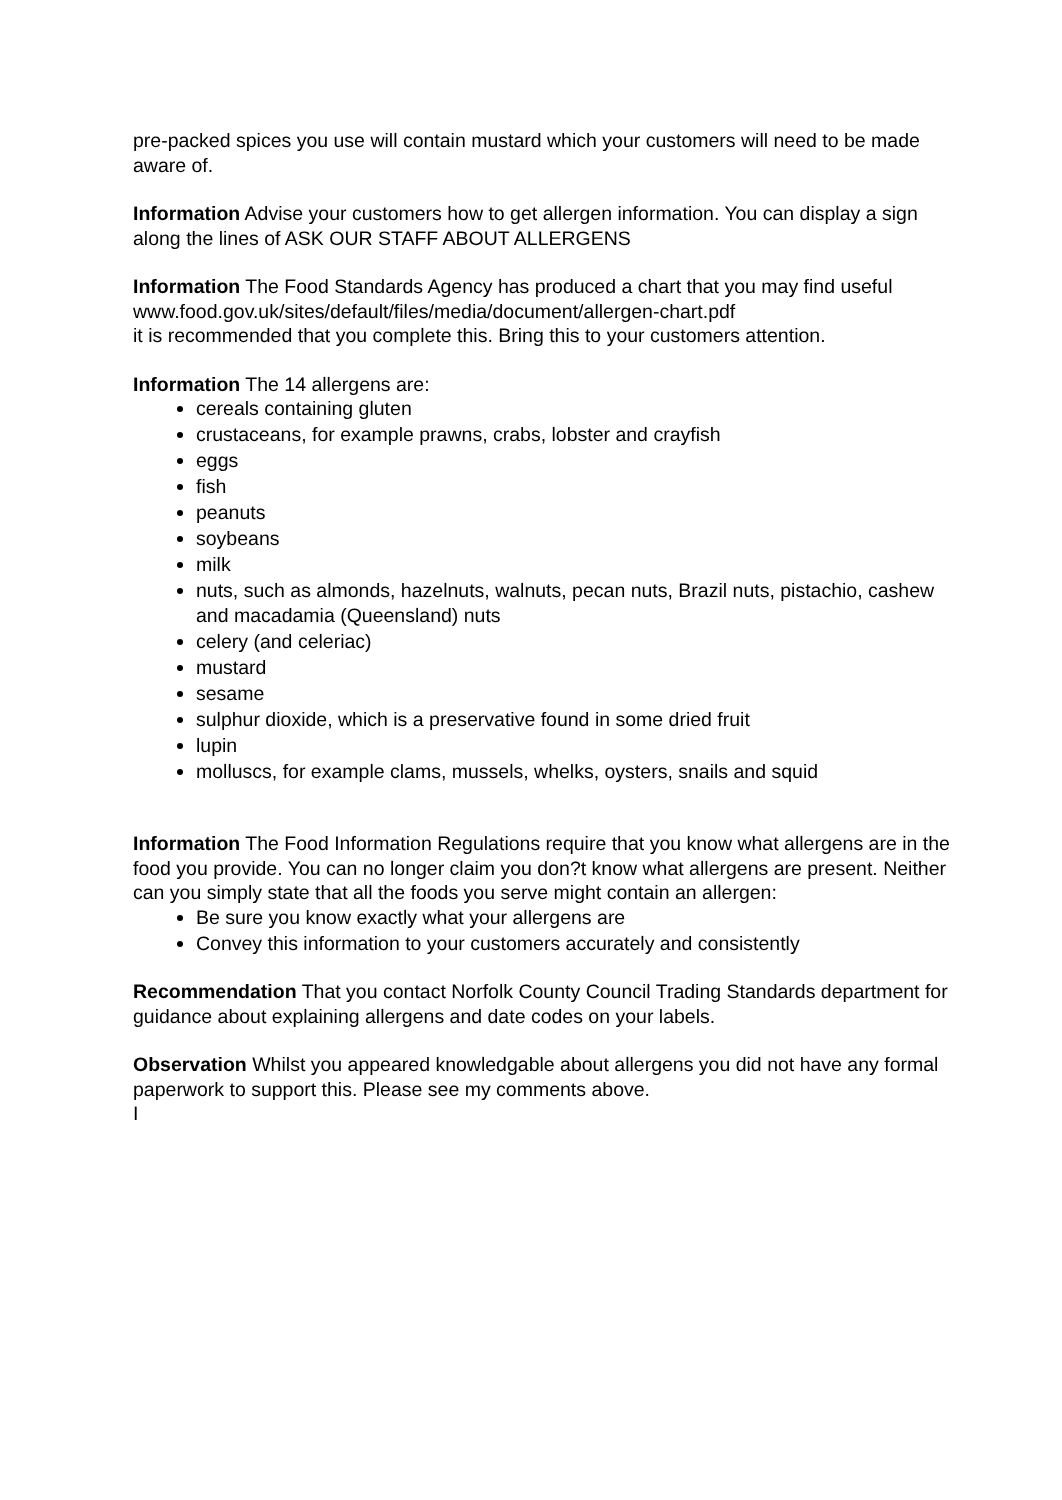pre-packed spices you use will contain mustard which your customers will need to be made aware of.
Information Advise your customers how to get allergen information. You can display a sign along the lines of ASK OUR STAFF ABOUT ALLERGENS
Information The Food Standards Agency has produced a chart that you may find useful www.food.gov.uk/sites/default/files/media/document/allergen-chart.pdf
it is recommended that you complete this. Bring this to your customers attention.
Information The 14 allergens are:
cereals containing gluten
crustaceans, for example prawns, crabs, lobster and crayfish
eggs
fish
peanuts
soybeans
milk
nuts, such as almonds, hazelnuts, walnuts, pecan nuts, Brazil nuts, pistachio, cashew and macadamia (Queensland) nuts
celery (and celeriac)
mustard
sesame
sulphur dioxide, which is a preservative found in some dried fruit
lupin
molluscs, for example clams, mussels, whelks, oysters, snails and squid
Information The Food Information Regulations require that you know what allergens are in the food you provide. You can no longer claim you don?t know what allergens are present. Neither can you simply state that all the foods you serve might contain an allergen:
Be sure you know exactly what your allergens are
Convey this information to your customers accurately and consistently
Recommendation That you contact Norfolk County Council Trading Standards department for guidance about explaining allergens and date codes on your labels.
Observation Whilst you appeared knowledgable about allergens you did not have any formal paperwork to support this. Please see my comments above.
I